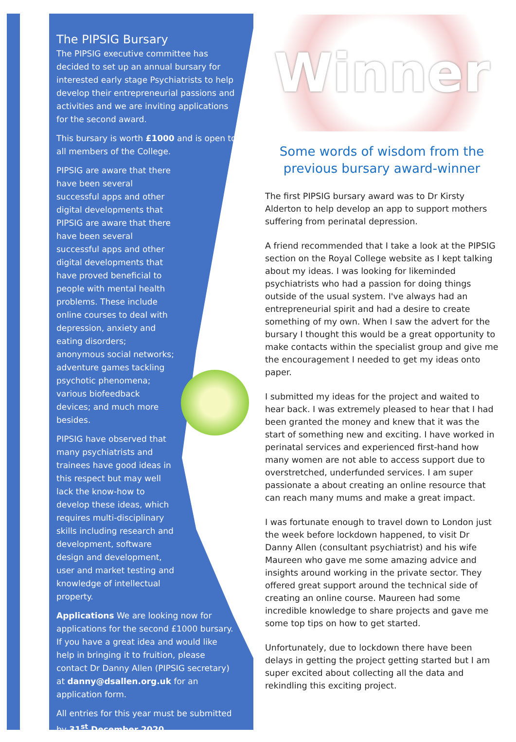The PIPSIG Bursary
The PIPSIG executive committee has decided to set up an annual bursary for interested early stage Psychiatrists to help develop their entrepreneurial passions and activities and we are inviting applications for the second award.
This bursary is worth £1000 and is open to all members of the College.
PIPSIG are aware that there have been several successful apps and other digital developments that PIPSIG are aware that there have been several successful apps and other digital developments that have proved beneficial to people with mental health problems. These include online courses to deal with depression, anxiety and eating disorders; anonymous social networks; adventure games tackling psychotic phenomena; various biofeedback devices; and much more besides.
PIPSIG have observed that many psychiatrists and trainees have good ideas in this respect but may well lack the know-how to develop these ideas, which requires multi-disciplinary skills including research and development, software design and development, user and market testing and knowledge of intellectual property.
Applications We are looking now for applications for the second £1000 bursary. If you have a great idea and would like help in bringing it to fruition, please contact Dr Danny Allen (PIPSIG secretary) at danny@dsallen.org.uk for an application form.
All entries for this year must be submitted by 31<sup>st</sup> December 2020.
Winner
Some words of wisdom from the previous bursary award-winner
The first PIPSIG bursary award was to Dr Kirsty Alderton to help develop an app to support mothers suffering from perinatal depression.
A friend recommended that I take a look at the PIPSIG section on the Royal College website as I kept talking about my ideas. I was looking for likeminded psychiatrists who had a passion for doing things outside of the usual system. I've always had an entrepreneurial spirit and had a desire to create something of my own. When I saw the advert for the bursary I thought this would be a great opportunity to make contacts within the specialist group and give me the encouragement I needed to get my ideas onto paper.
I submitted my ideas for the project and waited to hear back. I was extremely pleased to hear that I had been granted the money and knew that it was the start of something new and exciting. I have worked in perinatal services and experienced first-hand how many women are not able to access support due to overstretched, underfunded services. I am super passionate a about creating an online resource that can reach many mums and make a great impact.
I was fortunate enough to travel down to London just the week before lockdown happened, to visit Dr Danny Allen (consultant psychiatrist) and his wife Maureen who gave me some amazing advice and insights around working in the private sector. They offered great support around the technical side of creating an online course. Maureen had some incredible knowledge to share projects and gave me some top tips on how to get started.
Unfortunately, due to lockdown there have been delays in getting the project getting started but I am super excited about collecting all the data and rekindling this exciting project.